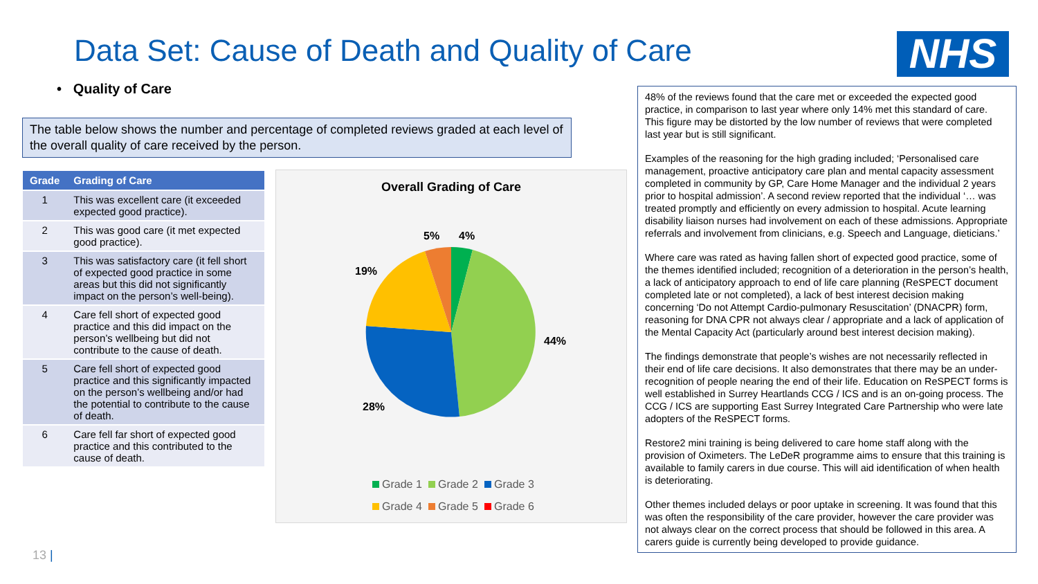Data Set: Cause of Death and Quality of Care
NHS
• Quality of Care
The table below shows the number and percentage of completed reviews graded at each level of the overall quality of care received by the person.
| Grade | Grading of Care |
| --- | --- |
| 1 | This was excellent care (it exceeded expected good practice). |
| 2 | This was good care (it met expected good practice). |
| 3 | This was satisfactory care (it fell short of expected good practice in some areas but this did not significantly impact on the person’s well-being). |
| 4 | Care fell short of expected good practice and this did impact on the person’s wellbeing but did not contribute to the cause of death. |
| 5 | Care fell short of expected good practice and this significantly impacted on the person’s wellbeing and/or had the potential to contribute to the cause of death. |
| 6 | Care fell far short of expected good practice and this contributed to the cause of death. |
Overall Grading of Care
5%
4%
19%
44%
28%
Grade 1
Grade 2
Grade 3
Grade 4
Grade 5
Grade 6
48% of the reviews found that the care met or exceeded the expected good practice, in comparison to last year where only 14% met this standard of care. This figure may be distorted by the low number of reviews that were completed last year but is still significant.
Examples of the reasoning for the high grading included; ‘Personalised care management, proactive anticipatory care plan and mental capacity assessment completed in community by GP, Care Home Manager and the individual 2 years prior to hospital admission’. A second review reported that the individual ‘… was treated promptly and efficiently on every admission to hospital. Acute learning disability liaison nurses had involvement on each of these admissions. Appropriate referrals and involvement from clinicians, e.g. Speech and Language, dieticians.’
Where care was rated as having fallen short of expected good practice, some of the themes identified included; recognition of a deterioration in the person’s health, a lack of anticipatory approach to end of life care planning (ReSPECT document completed late or not completed), a lack of best interest decision making concerning ‘Do not Attempt Cardio-pulmonary Resuscitation’ (DNACPR) form, reasoning for DNA CPR not always clear / appropriate and a lack of application of the Mental Capacity Act (particularly around best interest decision making).
The findings demonstrate that people’s wishes are not necessarily reflected in their end of life care decisions. It also demonstrates that there may be an under-recognition of people nearing the end of their life. Education on ReSPECT forms is well established in Surrey Heartlands CCG / ICS and is an on-going process. The CCG / ICS are supporting East Surrey Integrated Care Partnership who were late adopters of the ReSPECT forms.
Restore2 mini training is being delivered to care home staff along with the provision of Oximeters. The LeDeR programme aims to ensure that this training is available to family carers in due course. This will aid identification of when health is deteriorating.
Other themes included delays or poor uptake in screening. It was found that this was often the responsibility of the care provider, however the care provider was not always clear on the correct process that should be followed in this area. A carers guide is currently being developed to provide guidance.
13 |